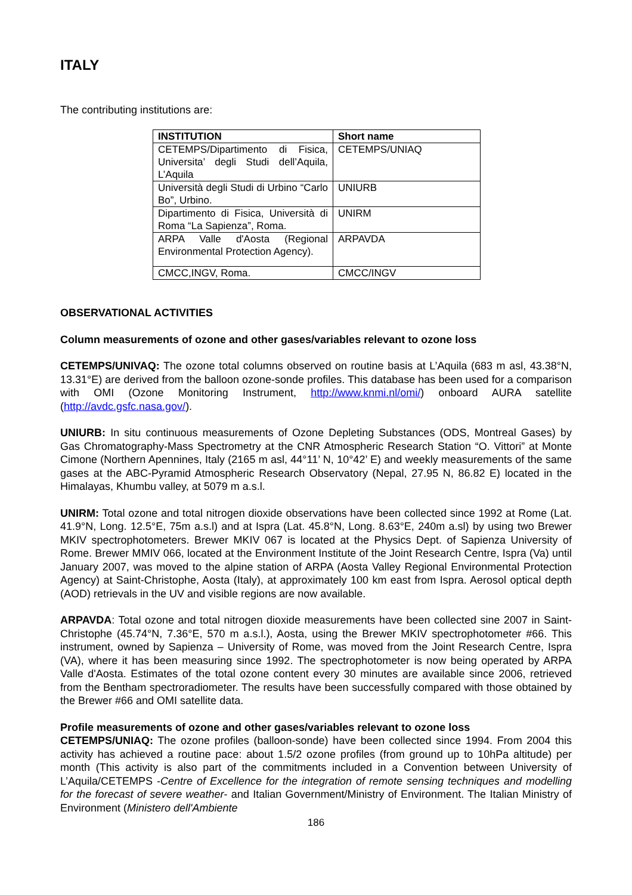ITALY
The contributing institutions are:
| INSTITUTION | Short name |
| --- | --- |
| CETEMPS/Dipartimento di Fisica, Universita’ degli Studi dell’Aquila, L’Aquila | CETEMPS/UNIAQ |
| Università degli Studi di Urbino “Carlo Bo”, Urbino. | UNIURB |
| Dipartimento di Fisica, Università di Roma “La Sapienza”, Roma. | UNIRM |
| ARPA Valle d'Aosta (Regional Environmental Protection Agency). | ARPAVDA |
| CMCC,INGV, Roma. | CMCC/INGV |
OBSERVATIONAL ACTIVITIES
Column measurements of ozone and other gases/variables relevant to ozone loss
CETEMPS/UNIVAQ: The ozone total columns observed on routine basis at L’Aquila (683 m asl, 43.38°N, 13.31°E) are derived from the balloon ozone-sonde profiles. This database has been used for a comparison with OMI (Ozone Monitoring Instrument, http://www.knmi.nl/omi/) onboard AURA satellite (http://avdc.gsfc.nasa.gov/).
UNIURB: In situ continuous measurements of Ozone Depleting Substances (ODS, Montreal Gases) by Gas Chromatography-Mass Spectrometry at the CNR Atmospheric Research Station “O. Vittori” at Monte Cimone (Northern Apennines, Italy (2165 m asl, 44°11’ N, 10°42’ E) and weekly measurements of the same gases at the ABC-Pyramid Atmospheric Research Observatory (Nepal, 27.95 N, 86.82 E) located in the Himalayas, Khumbu valley, at 5079 m a.s.l.
UNIRM: Total ozone and total nitrogen dioxide observations have been collected since 1992 at Rome (Lat. 41.9°N, Long. 12.5°E, 75m a.s.l) and at Ispra (Lat. 45.8°N, Long. 8.63°E, 240m a.sl) by using two Brewer MKIV spectrophotometers. Brewer MKIV 067 is located at the Physics Dept. of Sapienza University of Rome. Brewer MMIV 066, located at the Environment Institute of the Joint Research Centre, Ispra (Va) until January 2007, was moved to the alpine station of ARPA (Aosta Valley Regional Environmental Protection Agency) at Saint-Christophe, Aosta (Italy), at approximately 100 km east from Ispra. Aerosol optical depth (AOD) retrievals in the UV and visible regions are now available.
ARPAVDA: Total ozone and total nitrogen dioxide measurements have been collected sine 2007 in Saint-Christophe (45.74°N, 7.36°E, 570 m a.s.l.), Aosta, using the Brewer MKIV spectrophotometer #66. This instrument, owned by Sapienza – University of Rome, was moved from the Joint Research Centre, Ispra (VA), where it has been measuring since 1992. The spectrophotometer is now being operated by ARPA Valle d'Aosta. Estimates of the total ozone content every 30 minutes are available since 2006, retrieved from the Bentham spectroradiometer. The results have been successfully compared with those obtained by the Brewer #66 and OMI satellite data.
Profile measurements of ozone and other gases/variables relevant to ozone loss
CETEMPS/UNIAQ: The ozone profiles (balloon-sonde) have been collected since 1994. From 2004 this activity has achieved a routine pace: about 1.5/2 ozone profiles (from ground up to 10hPa altitude) per month (This activity is also part of the commitments included in a Convention between University of L’Aquila/CETEMPS -Centre of Excellence for the integration of remote sensing techniques and modelling for the forecast of severe weather- and Italian Government/Ministry of Environment. The Italian Ministry of Environment (Ministero dell'Ambiente
186